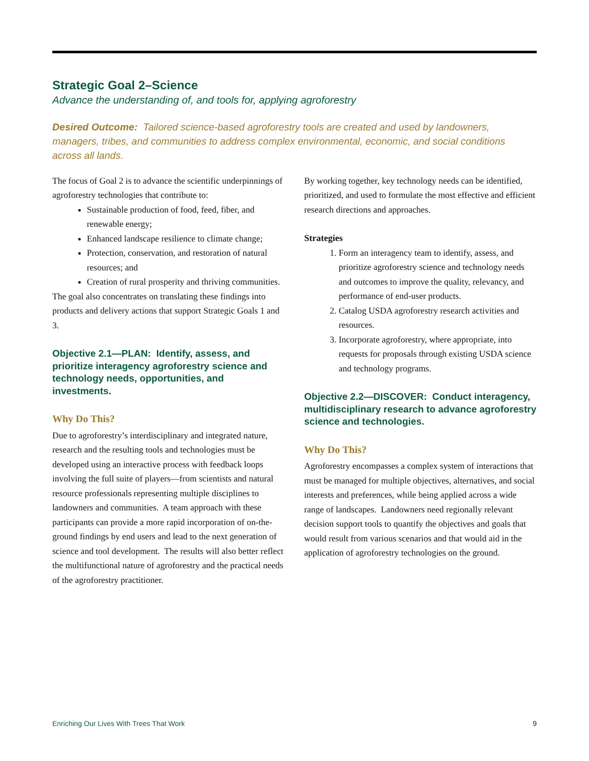Strategic Goal 2–Science
Advance the understanding of, and tools for, applying agroforestry
Desired Outcome: Tailored science-based agroforestry tools are created and used by landowners, managers, tribes, and communities to address complex environmental, economic, and social conditions across all lands.
The focus of Goal 2 is to advance the scientific underpinnings of agroforestry technologies that contribute to:
Sustainable production of food, feed, fiber, and renewable energy;
Enhanced landscape resilience to climate change;
Protection, conservation, and restoration of natural resources; and
Creation of rural prosperity and thriving communities.
The goal also concentrates on translating these findings into products and delivery actions that support Strategic Goals 1 and 3.
Objective 2.1—PLAN: Identify, assess, and prioritize interagency agroforestry science and technology needs, opportunities, and investments.
Why Do This?
Due to agroforestry’s interdisciplinary and integrated nature, research and the resulting tools and technologies must be developed using an interactive process with feedback loops involving the full suite of players—from scientists and natural resource professionals representing multiple disciplines to landowners and communities. A team approach with these participants can provide a more rapid incorporation of on-the-ground findings by end users and lead to the next generation of science and tool development. The results will also better reflect the multifunctional nature of agroforestry and the practical needs of the agroforestry practitioner.
By working together, key technology needs can be identified, prioritized, and used to formulate the most effective and efficient research directions and approaches.
Strategies
1. Form an interagency team to identify, assess, and prioritize agroforestry science and technology needs and outcomes to improve the quality, relevancy, and performance of end-user products.
2. Catalog USDA agroforestry research activities and resources.
3. Incorporate agroforestry, where appropriate, into requests for proposals through existing USDA science and technology programs.
Objective 2.2—DISCOVER: Conduct interagency, multidisciplinary research to advance agroforestry science and technologies.
Why Do This?
Agroforestry encompasses a complex system of interactions that must be managed for multiple objectives, alternatives, and social interests and preferences, while being applied across a wide range of landscapes. Landowners need regionally relevant decision support tools to quantify the objectives and goals that would result from various scenarios and that would aid in the application of agroforestry technologies on the ground.
Enriching Our Lives With Trees That Work 9